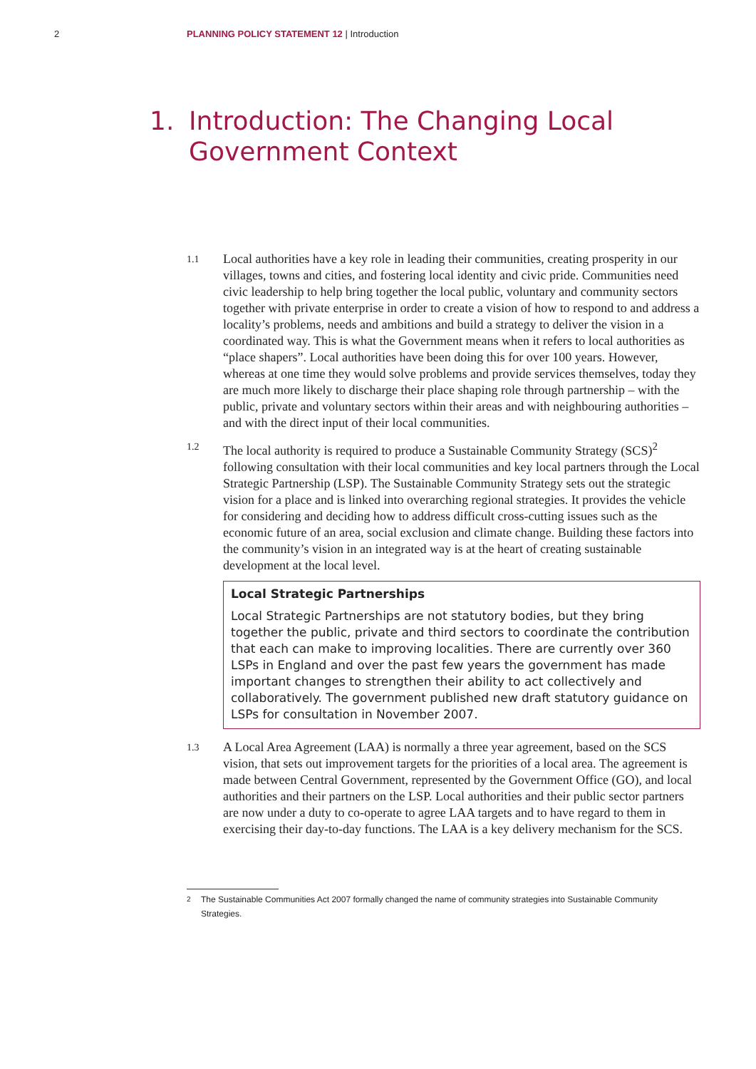2 PLANNING POLICY STATEMENT 12 | Introduction
1. Introduction: The Changing Local Government Context
1.1 Local authorities have a key role in leading their communities, creating prosperity in our villages, towns and cities, and fostering local identity and civic pride. Communities need civic leadership to help bring together the local public, voluntary and community sectors together with private enterprise in order to create a vision of how to respond to and address a locality’s problems, needs and ambitions and build a strategy to deliver the vision in a coordinated way. This is what the Government means when it refers to local authorities as “place shapers”. Local authorities have been doing this for over 100 years. However, whereas at one time they would solve problems and provide services themselves, today they are much more likely to discharge their place shaping role through partnership – with the public, private and voluntary sectors within their areas and with neighbouring authorities – and with the direct input of their local communities.
1.2 The local authority is required to produce a Sustainable Community Strategy (SCS)<sup>2</sup> following consultation with their local communities and key local partners through the Local Strategic Partnership (LSP). The Sustainable Community Strategy sets out the strategic vision for a place and is linked into overarching regional strategies. It provides the vehicle for considering and deciding how to address difficult cross-cutting issues such as the economic future of an area, social exclusion and climate change. Building these factors into the community’s vision in an integrated way is at the heart of creating sustainable development at the local level.
Local Strategic Partnerships
Local Strategic Partnerships are not statutory bodies, but they bring together the public, private and third sectors to coordinate the contribution that each can make to improving localities. There are currently over 360 LSPs in England and over the past few years the government has made important changes to strengthen their ability to act collectively and collaboratively. The government published new draft statutory guidance on LSPs for consultation in November 2007.
1.3 A Local Area Agreement (LAA) is normally a three year agreement, based on the SCS vision, that sets out improvement targets for the priorities of a local area. The agreement is made between Central Government, represented by the Government Office (GO), and local authorities and their partners on the LSP. Local authorities and their public sector partners are now under a duty to co-operate to agree LAA targets and to have regard to them in exercising their day-to-day functions. The LAA is a key delivery mechanism for the SCS.
<sup>2</sup> The Sustainable Communities Act 2007 formally changed the name of community strategies into Sustainable Community Strategies.